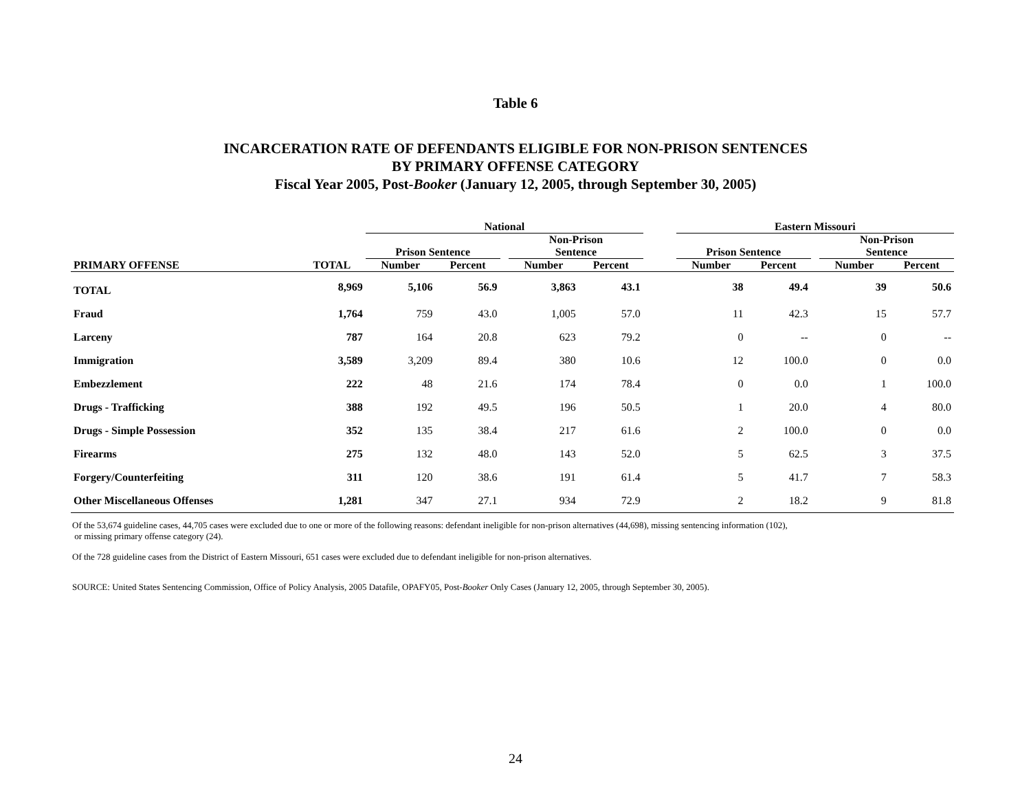Table 6
INCARCERATION RATE OF DEFENDANTS ELIGIBLE FOR NON-PRISON SENTENCES
BY PRIMARY OFFENSE CATEGORY
Fiscal Year 2005, Post-Booker (January 12, 2005, through September 30, 2005)
| | | National | | | | | | Eastern Missouri | | | | |
| --- | --- | --- | --- | --- | --- | --- | --- | --- | --- | --- | --- | --- |
| | | Prison Sentence | | | Non-Prison Sentence | | | Prison Sentence | | | Non-Prison Sentence | |
| PRIMARY OFFENSE | TOTAL | Number | Percent | | Number | Percent | | Number | Percent | | Number | Percent |
| TOTAL | 8,969 | 5,106 | 56.9 | | 3,863 | 43.1 | | 38 | 49.4 | | 39 | 50.6 |
| Fraud | 1,764 | 759 | 43.0 | | 1,005 | 57.0 | | 11 | 42.3 | | 15 | 57.7 |
| Larceny | 787 | 164 | 20.8 | | 623 | 79.2 | | 0 | -- | | 0 | -- |
| Immigration | 3,589 | 3,209 | 89.4 | | 380 | 10.6 | | 12 | 100.0 | | 0 | 0.0 |
| Embezzlement | 222 | 48 | 21.6 | | 174 | 78.4 | | 0 | 0.0 | | 1 | 100.0 |
| Drugs - Trafficking | 388 | 192 | 49.5 | | 196 | 50.5 | | 1 | 20.0 | | 4 | 80.0 |
| Drugs - Simple Possession | 352 | 135 | 38.4 | | 217 | 61.6 | | 2 | 100.0 | | 0 | 0.0 |
| Firearms | 275 | 132 | 48.0 | | 143 | 52.0 | | 5 | 62.5 | | 3 | 37.5 |
| Forgery/Counterfeiting | 311 | 120 | 38.6 | | 191 | 61.4 | | 5 | 41.7 | | 7 | 58.3 |
| Other Miscellaneous Offenses | 1,281 | 347 | 27.1 | | 934 | 72.9 | | 2 | 18.2 | | 9 | 81.8 |
Of the 53,674 guideline cases, 44,705 cases were excluded due to one or more of the following reasons: defendant ineligible for non-prison alternatives (44,698), missing sentencing information (102),
or missing primary offense category (24).
Of the 728 guideline cases from the District of Eastern Missouri, 651 cases were excluded due to defendant ineligible for non-prison alternatives.
SOURCE: United States Sentencing Commission, Office of Policy Analysis, 2005 Datafile, OPAFY05, Post-Booker Only Cases (January 12, 2005, through September 30, 2005).
24